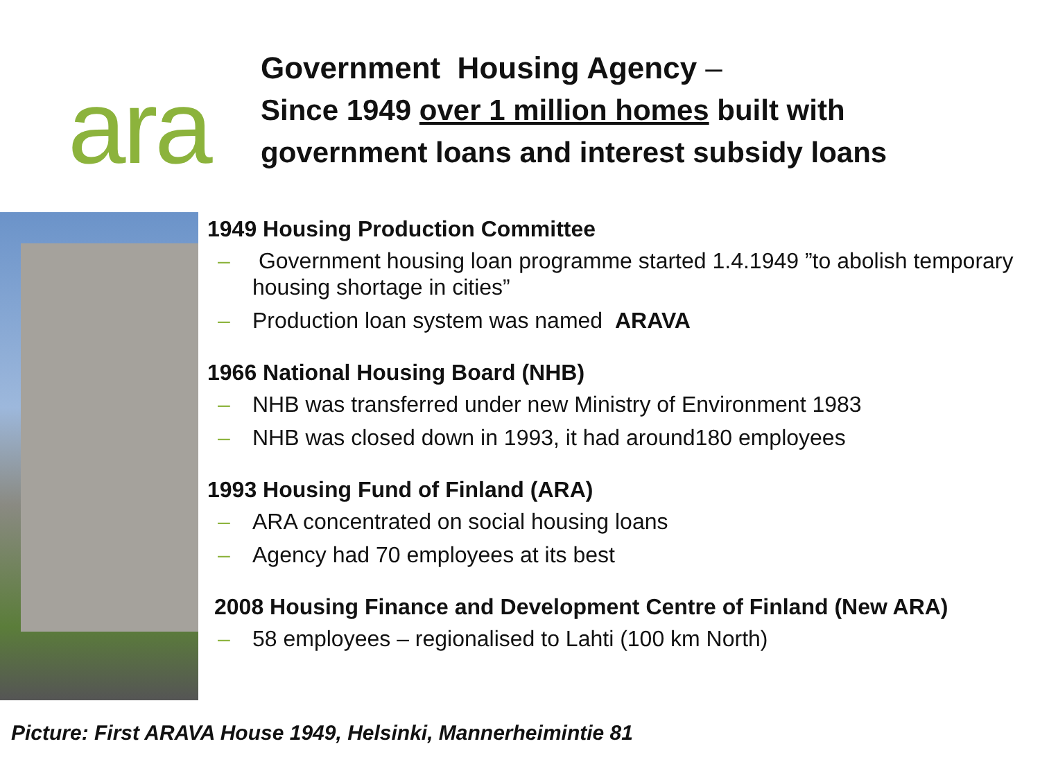ara
Government Housing Agency –
Since 1949 over 1 million homes built with
government loans and interest subsidy loans
1949 Housing Production Committee
– Government housing loan programme started 1.4.1949 ”to abolish temporary housing shortage in cities”
– Production loan system was named ARAVA
1966 National Housing Board (NHB)
– NHB was transferred under new Ministry of Environment 1983
– NHB was closed down in 1993, it had around180 employees
1993 Housing Fund of Finland (ARA)
– ARA concentrated on social housing loans
– Agency had 70 employees at its best
2008 Housing Finance and Development Centre of Finland (New ARA)
– 58 employees – regionalised to Lahti (100 km North)
Picture: First ARAVA House 1949, Helsinki, Mannerheimintie 81